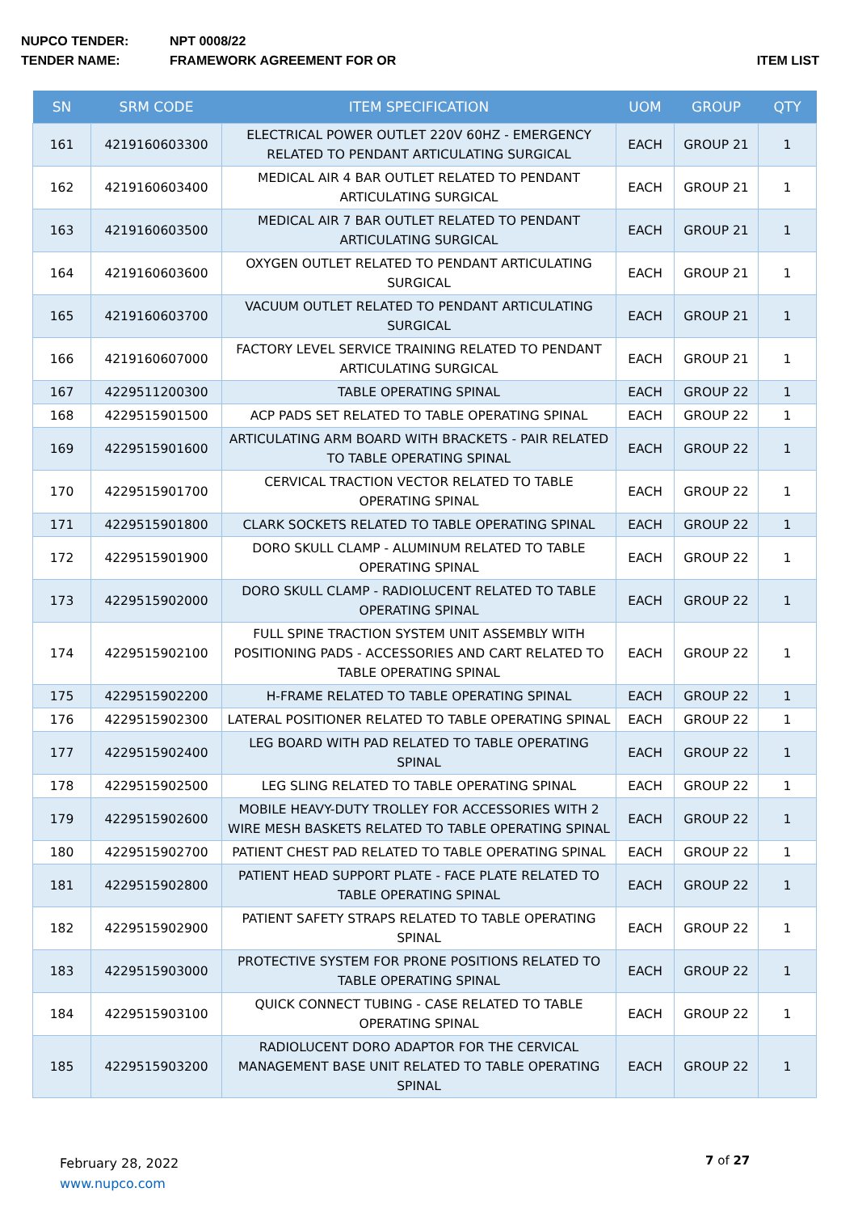NUPCO TENDER: NPT 0008/22
TENDER NAME: FRAMEWORK AGREEMENT FOR OR ITEM LIST
| SN | SRM CODE | ITEM SPECIFICATION | UOM | GROUP | QTY |
| --- | --- | --- | --- | --- | --- |
| 161 | 4219160603300 | ELECTRICAL POWER OUTLET 220V 60HZ - EMERGENCY RELATED TO PENDANT ARTICULATING SURGICAL | EACH | GROUP 21 | 1 |
| 162 | 4219160603400 | MEDICAL AIR 4 BAR OUTLET RELATED TO PENDANT ARTICULATING SURGICAL | EACH | GROUP 21 | 1 |
| 163 | 4219160603500 | MEDICAL AIR 7 BAR OUTLET RELATED TO PENDANT ARTICULATING SURGICAL | EACH | GROUP 21 | 1 |
| 164 | 4219160603600 | OXYGEN OUTLET RELATED TO PENDANT ARTICULATING SURGICAL | EACH | GROUP 21 | 1 |
| 165 | 4219160603700 | VACUUM OUTLET RELATED TO PENDANT ARTICULATING SURGICAL | EACH | GROUP 21 | 1 |
| 166 | 4219160607000 | FACTORY LEVEL SERVICE TRAINING RELATED TO PENDANT ARTICULATING SURGICAL | EACH | GROUP 21 | 1 |
| 167 | 4229511200300 | TABLE OPERATING SPINAL | EACH | GROUP 22 | 1 |
| 168 | 4229515901500 | ACP PADS SET RELATED TO TABLE OPERATING SPINAL | EACH | GROUP 22 | 1 |
| 169 | 4229515901600 | ARTICULATING ARM BOARD WITH BRACKETS - PAIR RELATED TO TABLE OPERATING SPINAL | EACH | GROUP 22 | 1 |
| 170 | 4229515901700 | CERVICAL TRACTION VECTOR RELATED TO TABLE OPERATING SPINAL | EACH | GROUP 22 | 1 |
| 171 | 4229515901800 | CLARK SOCKETS RELATED TO TABLE OPERATING SPINAL | EACH | GROUP 22 | 1 |
| 172 | 4229515901900 | DORO SKULL CLAMP - ALUMINUM RELATED TO TABLE OPERATING SPINAL | EACH | GROUP 22 | 1 |
| 173 | 4229515902000 | DORO SKULL CLAMP - RADIOLUCENT RELATED TO TABLE OPERATING SPINAL | EACH | GROUP 22 | 1 |
| 174 | 4229515902100 | FULL SPINE TRACTION SYSTEM UNIT ASSEMBLY WITH POSITIONING PADS - ACCESSORIES AND CART RELATED TO TABLE OPERATING SPINAL | EACH | GROUP 22 | 1 |
| 175 | 4229515902200 | H-FRAME RELATED TO TABLE OPERATING SPINAL | EACH | GROUP 22 | 1 |
| 176 | 4229515902300 | LATERAL POSITIONER RELATED TO TABLE OPERATING SPINAL | EACH | GROUP 22 | 1 |
| 177 | 4229515902400 | LEG BOARD WITH PAD RELATED TO TABLE OPERATING SPINAL | EACH | GROUP 22 | 1 |
| 178 | 4229515902500 | LEG SLING RELATED TO TABLE OPERATING SPINAL | EACH | GROUP 22 | 1 |
| 179 | 4229515902600 | MOBILE HEAVY-DUTY TROLLEY FOR ACCESSORIES WITH 2 WIRE MESH BASKETS RELATED TO TABLE OPERATING SPINAL | EACH | GROUP 22 | 1 |
| 180 | 4229515902700 | PATIENT CHEST PAD RELATED TO TABLE OPERATING SPINAL | EACH | GROUP 22 | 1 |
| 181 | 4229515902800 | PATIENT HEAD SUPPORT PLATE - FACE PLATE RELATED TO TABLE OPERATING SPINAL | EACH | GROUP 22 | 1 |
| 182 | 4229515902900 | PATIENT SAFETY STRAPS RELATED TO TABLE OPERATING SPINAL | EACH | GROUP 22 | 1 |
| 183 | 4229515903000 | PROTECTIVE SYSTEM FOR PRONE POSITIONS RELATED TO TABLE OPERATING SPINAL | EACH | GROUP 22 | 1 |
| 184 | 4229515903100 | QUICK CONNECT TUBING - CASE RELATED TO TABLE OPERATING SPINAL | EACH | GROUP 22 | 1 |
| 185 | 4229515903200 | RADIOLUCENT DORO ADAPTOR FOR THE CERVICAL MANAGEMENT BASE UNIT RELATED TO TABLE OPERATING SPINAL | EACH | GROUP 22 | 1 |
February 28, 2022
www.nupco.com
7 of 27